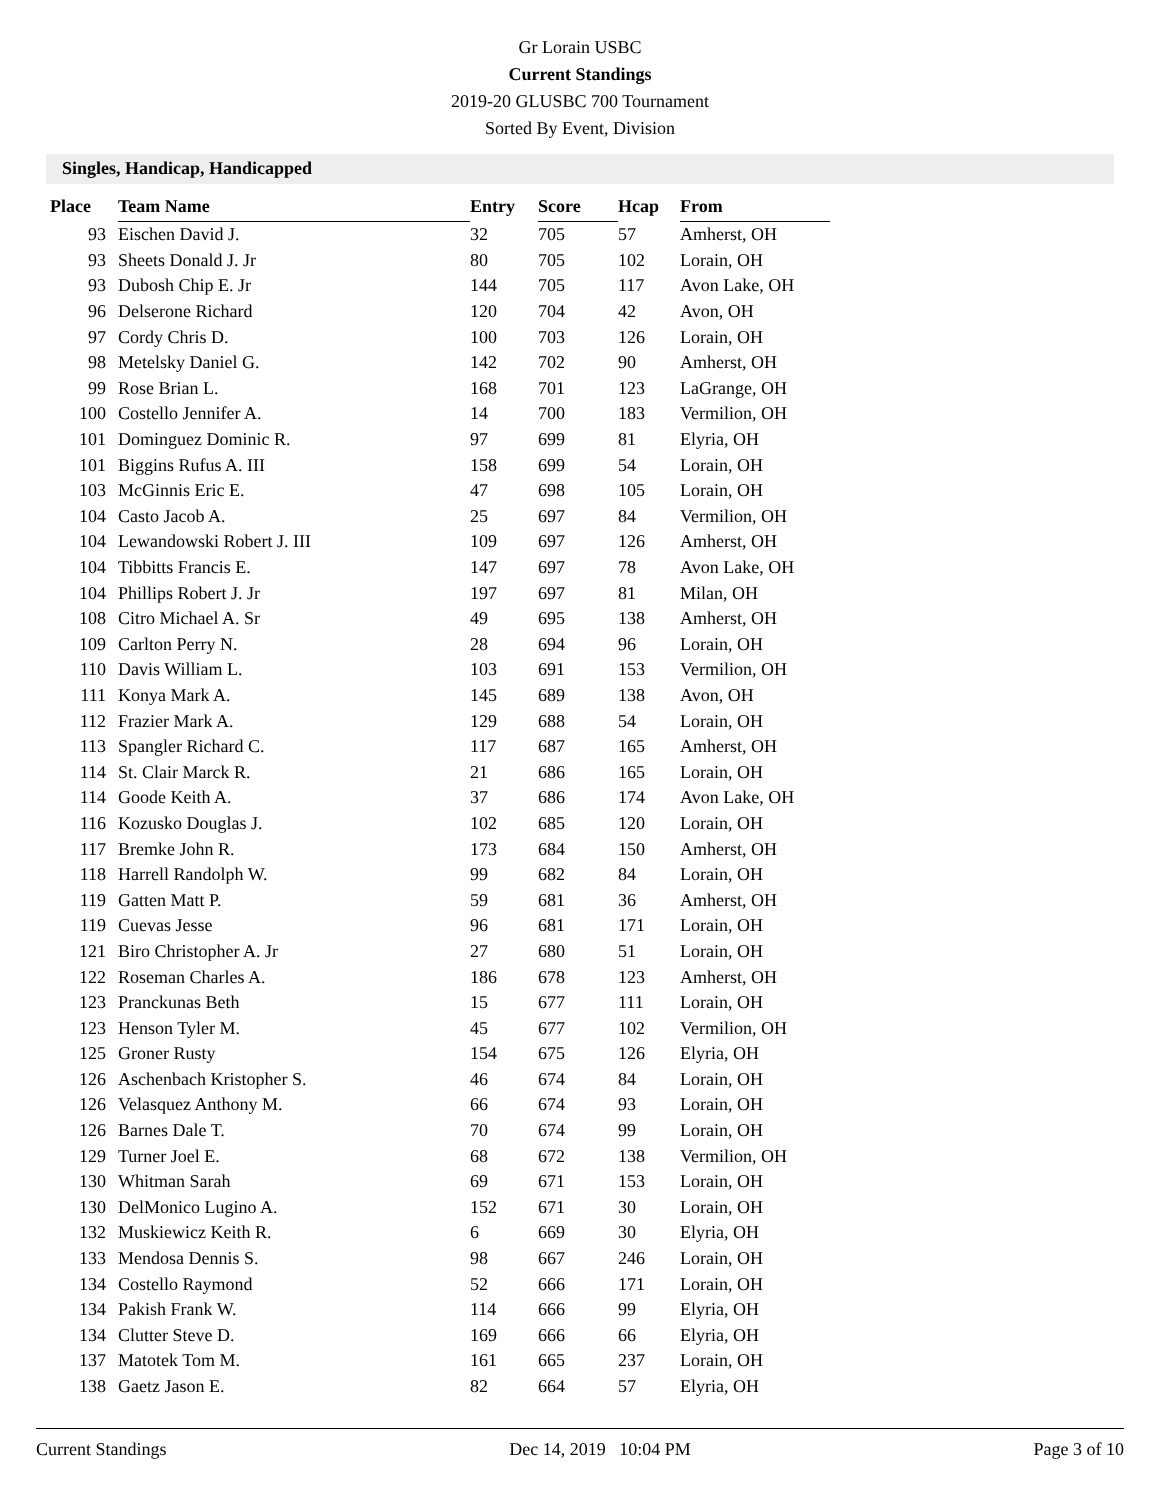Gr Lorain USBC
Current Standings
2019-20 GLUSBC 700 Tournament
Sorted By Event, Division
Singles, Handicap, Handicapped
| Place | Team Name | Entry | Score | Hcap | From |
| --- | --- | --- | --- | --- | --- |
| 93 | Eischen David J. | 32 | 705 | 57 | Amherst, OH |
| 93 | Sheets Donald J. Jr | 80 | 705 | 102 | Lorain, OH |
| 93 | Dubosh Chip E. Jr | 144 | 705 | 117 | Avon Lake, OH |
| 96 | Delserone Richard | 120 | 704 | 42 | Avon, OH |
| 97 | Cordy Chris D. | 100 | 703 | 126 | Lorain, OH |
| 98 | Metelsky Daniel G. | 142 | 702 | 90 | Amherst, OH |
| 99 | Rose Brian L. | 168 | 701 | 123 | LaGrange, OH |
| 100 | Costello Jennifer A. | 14 | 700 | 183 | Vermilion, OH |
| 101 | Dominguez Dominic R. | 97 | 699 | 81 | Elyria, OH |
| 101 | Biggins Rufus A. III | 158 | 699 | 54 | Lorain, OH |
| 103 | McGinnis Eric E. | 47 | 698 | 105 | Lorain, OH |
| 104 | Casto Jacob A. | 25 | 697 | 84 | Vermilion, OH |
| 104 | Lewandowski Robert J. III | 109 | 697 | 126 | Amherst, OH |
| 104 | Tibbitts Francis E. | 147 | 697 | 78 | Avon Lake, OH |
| 104 | Phillips Robert J. Jr | 197 | 697 | 81 | Milan, OH |
| 108 | Citro Michael A. Sr | 49 | 695 | 138 | Amherst, OH |
| 109 | Carlton Perry N. | 28 | 694 | 96 | Lorain, OH |
| 110 | Davis William L. | 103 | 691 | 153 | Vermilion, OH |
| 111 | Konya Mark A. | 145 | 689 | 138 | Avon, OH |
| 112 | Frazier Mark A. | 129 | 688 | 54 | Lorain, OH |
| 113 | Spangler Richard C. | 117 | 687 | 165 | Amherst, OH |
| 114 | St. Clair Marck R. | 21 | 686 | 165 | Lorain, OH |
| 114 | Goode Keith A. | 37 | 686 | 174 | Avon Lake, OH |
| 116 | Kozusko Douglas J. | 102 | 685 | 120 | Lorain, OH |
| 117 | Bremke John R. | 173 | 684 | 150 | Amherst, OH |
| 118 | Harrell Randolph W. | 99 | 682 | 84 | Lorain, OH |
| 119 | Gatten Matt P. | 59 | 681 | 36 | Amherst, OH |
| 119 | Cuevas Jesse | 96 | 681 | 171 | Lorain, OH |
| 121 | Biro Christopher A. Jr | 27 | 680 | 51 | Lorain, OH |
| 122 | Roseman Charles A. | 186 | 678 | 123 | Amherst, OH |
| 123 | Pranckunas Beth | 15 | 677 | 111 | Lorain, OH |
| 123 | Henson Tyler M. | 45 | 677 | 102 | Vermilion, OH |
| 125 | Groner Rusty | 154 | 675 | 126 | Elyria, OH |
| 126 | Aschenbach Kristopher S. | 46 | 674 | 84 | Lorain, OH |
| 126 | Velasquez Anthony M. | 66 | 674 | 93 | Lorain, OH |
| 126 | Barnes Dale T. | 70 | 674 | 99 | Lorain, OH |
| 129 | Turner Joel E. | 68 | 672 | 138 | Vermilion, OH |
| 130 | Whitman Sarah | 69 | 671 | 153 | Lorain, OH |
| 130 | DelMonico Lugino A. | 152 | 671 | 30 | Lorain, OH |
| 132 | Muskiewicz Keith R. | 6 | 669 | 30 | Elyria, OH |
| 133 | Mendosa Dennis S. | 98 | 667 | 246 | Lorain, OH |
| 134 | Costello Raymond | 52 | 666 | 171 | Lorain, OH |
| 134 | Pakish Frank W. | 114 | 666 | 99 | Elyria, OH |
| 134 | Clutter Steve D. | 169 | 666 | 66 | Elyria, OH |
| 137 | Matotek Tom M. | 161 | 665 | 237 | Lorain, OH |
| 138 | Gaetz Jason E. | 82 | 664 | 57 | Elyria, OH |
Current Standings Dec 14, 2019 10:04 PM Page 3 of 10